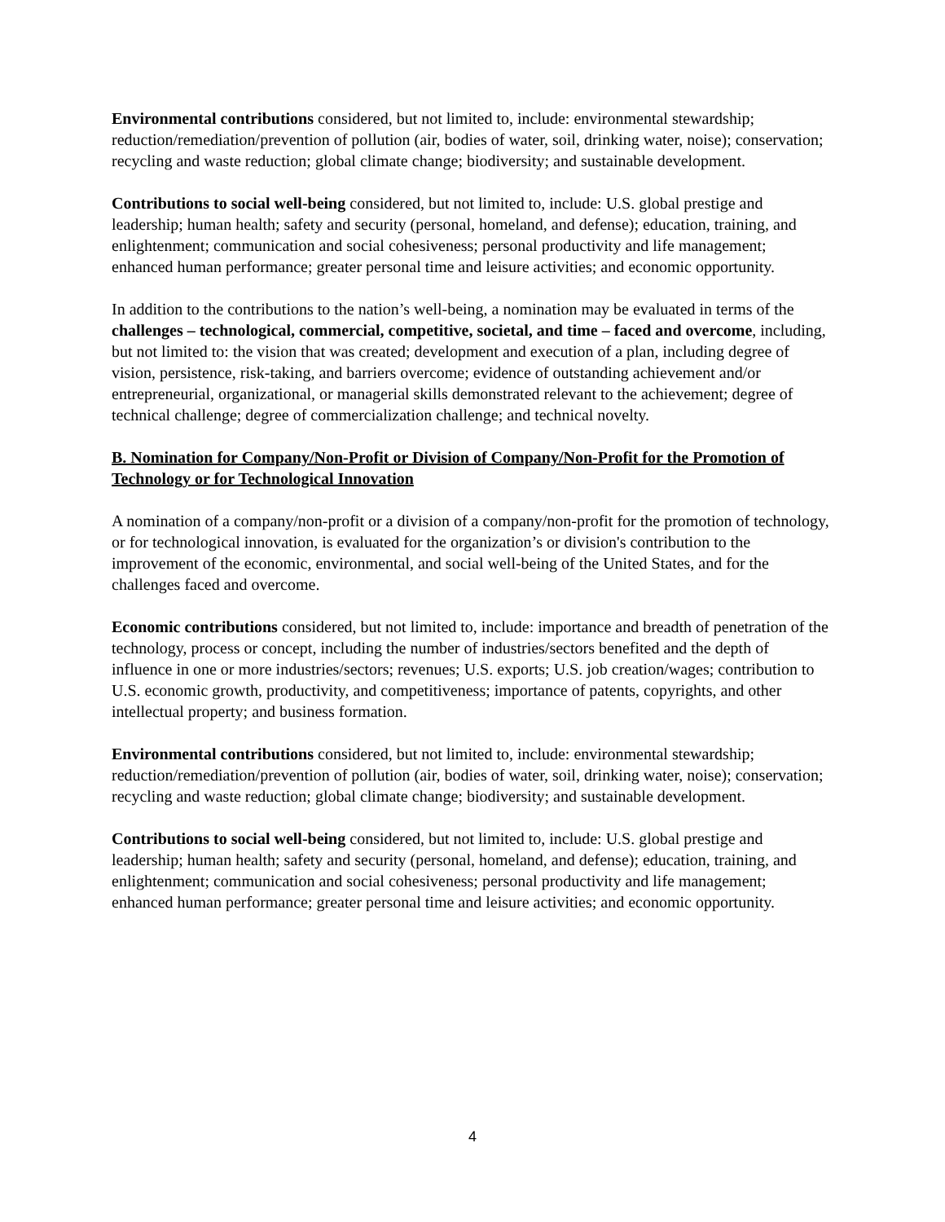Environmental contributions considered, but not limited to, include: environmental stewardship; reduction/remediation/prevention of pollution (air, bodies of water, soil, drinking water, noise); conservation; recycling and waste reduction; global climate change; biodiversity; and sustainable development.
Contributions to social well-being considered, but not limited to, include: U.S. global prestige and leadership; human health; safety and security (personal, homeland, and defense); education, training, and enlightenment; communication and social cohesiveness; personal productivity and life management; enhanced human performance; greater personal time and leisure activities; and economic opportunity.
In addition to the contributions to the nation’s well-being, a nomination may be evaluated in terms of the challenges – technological, commercial, competitive, societal, and time – faced and overcome, including, but not limited to: the vision that was created; development and execution of a plan, including degree of vision, persistence, risk-taking, and barriers overcome; evidence of outstanding achievement and/or entrepreneurial, organizational, or managerial skills demonstrated relevant to the achievement; degree of technical challenge; degree of commercialization challenge; and technical novelty.
B. Nomination for Company/Non-Profit or Division of Company/Non-Profit for the Promotion of Technology or for Technological Innovation
A nomination of a company/non-profit or a division of a company/non-profit for the promotion of technology, or for technological innovation, is evaluated for the organization’s or division's contribution to the improvement of the economic, environmental, and social well-being of the United States, and for the challenges faced and overcome.
Economic contributions considered, but not limited to, include: importance and breadth of penetration of the technology, process or concept, including the number of industries/sectors benefited and the depth of influence in one or more industries/sectors; revenues; U.S. exports; U.S. job creation/wages; contribution to U.S. economic growth, productivity, and competitiveness; importance of patents, copyrights, and other intellectual property; and business formation.
Environmental contributions considered, but not limited to, include: environmental stewardship; reduction/remediation/prevention of pollution (air, bodies of water, soil, drinking water, noise); conservation; recycling and waste reduction; global climate change; biodiversity; and sustainable development.
Contributions to social well-being considered, but not limited to, include: U.S. global prestige and leadership; human health; safety and security (personal, homeland, and defense); education, training, and enlightenment; communication and social cohesiveness; personal productivity and life management; enhanced human performance; greater personal time and leisure activities; and economic opportunity.
4